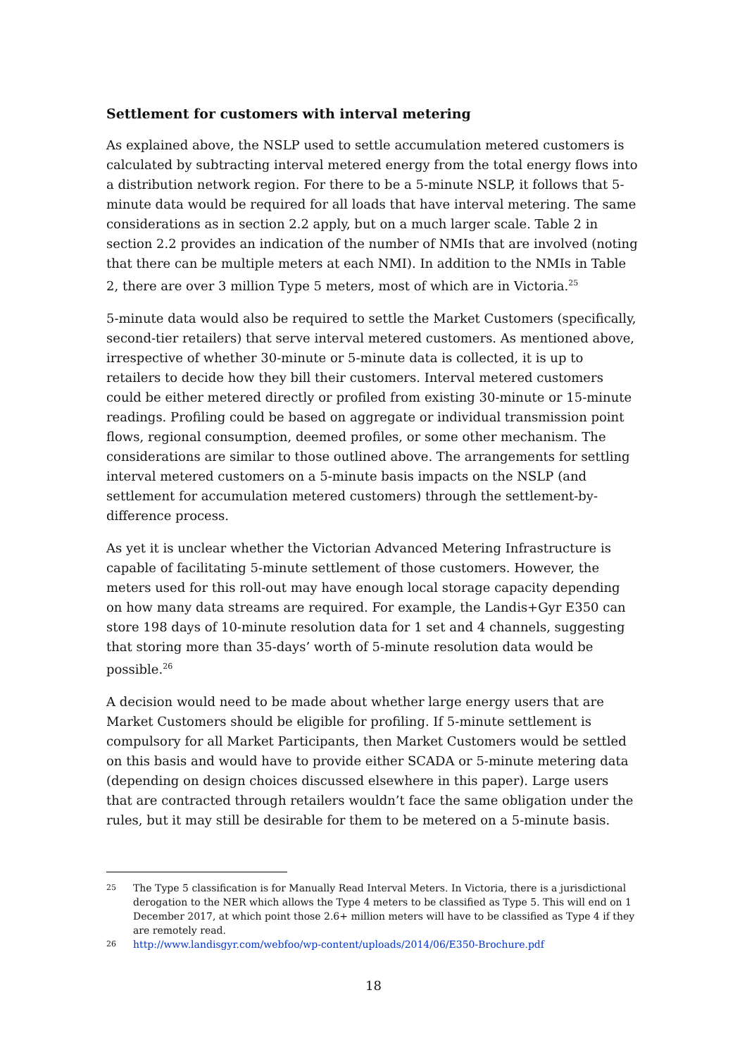Settlement for customers with interval metering
As explained above, the NSLP used to settle accumulation metered customers is calculated by subtracting interval metered energy from the total energy flows into a distribution network region. For there to be a 5-minute NSLP, it follows that 5-minute data would be required for all loads that have interval metering. The same considerations as in section 2.2 apply, but on a much larger scale. Table 2 in section 2.2 provides an indication of the number of NMIs that are involved (noting that there can be multiple meters at each NMI). In addition to the NMIs in Table 2, there are over 3 million Type 5 meters, most of which are in Victoria.<sup>25</sup>
5-minute data would also be required to settle the Market Customers (specifically, second-tier retailers) that serve interval metered customers. As mentioned above, irrespective of whether 30-minute or 5-minute data is collected, it is up to retailers to decide how they bill their customers. Interval metered customers could be either metered directly or profiled from existing 30-minute or 15-minute readings. Profiling could be based on aggregate or individual transmission point flows, regional consumption, deemed profiles, or some other mechanism. The considerations are similar to those outlined above. The arrangements for settling interval metered customers on a 5-minute basis impacts on the NSLP (and settlement for accumulation metered customers) through the settlement-by-difference process.
As yet it is unclear whether the Victorian Advanced Metering Infrastructure is capable of facilitating 5-minute settlement of those customers. However, the meters used for this roll-out may have enough local storage capacity depending on how many data streams are required. For example, the Landis+Gyr E350 can store 198 days of 10-minute resolution data for 1 set and 4 channels, suggesting that storing more than 35-days’ worth of 5-minute resolution data would be possible.<sup>26</sup>
A decision would need to be made about whether large energy users that are Market Customers should be eligible for profiling. If 5-minute settlement is compulsory for all Market Participants, then Market Customers would be settled on this basis and would have to provide either SCADA or 5-minute metering data (depending on design choices discussed elsewhere in this paper). Large users that are contracted through retailers wouldn’t face the same obligation under the rules, but it may still be desirable for them to be metered on a 5-minute basis.
25 The Type 5 classification is for Manually Read Interval Meters. In Victoria, there is a jurisdictional derogation to the NER which allows the Type 4 meters to be classified as Type 5. This will end on 1 December 2017, at which point those 2.6+ million meters will have to be classified as Type 4 if they are remotely read.
26 http://www.landisgyr.com/webfoo/wp-content/uploads/2014/06/E350-Brochure.pdf
18